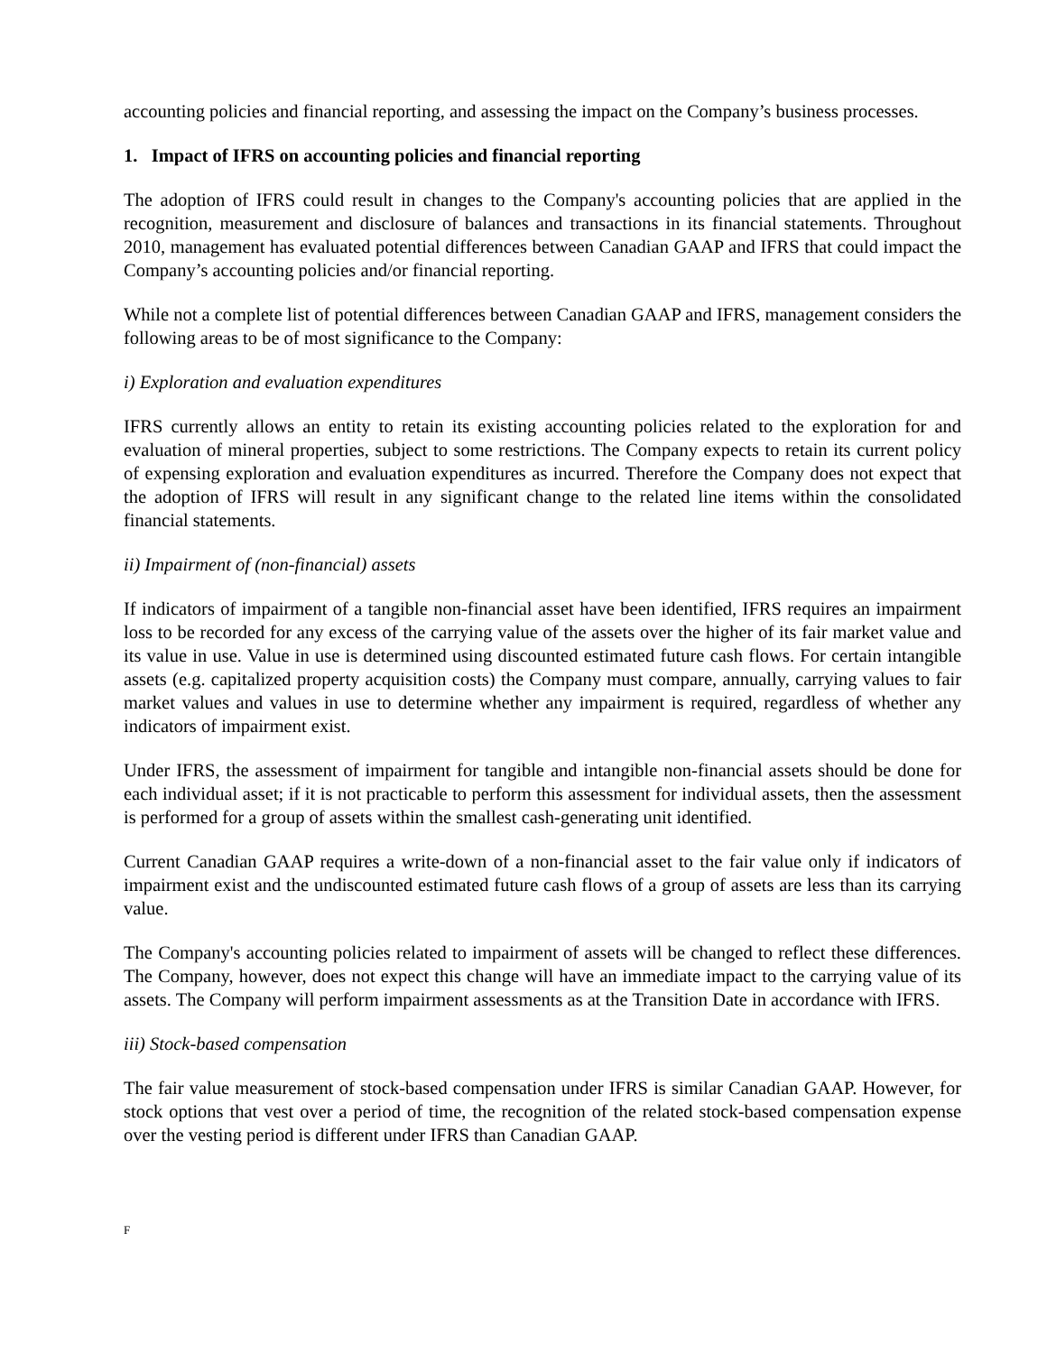accounting policies and financial reporting, and assessing the impact on the Company’s business processes.
1. Impact of IFRS on accounting policies and financial reporting
The adoption of IFRS could result in changes to the Company's accounting policies that are applied in the recognition, measurement and disclosure of balances and transactions in its financial statements. Throughout 2010, management has evaluated potential differences between Canadian GAAP and IFRS that could impact the Company’s accounting policies and/or financial reporting.
While not a complete list of potential differences between Canadian GAAP and IFRS, management considers the following areas to be of most significance to the Company:
i) Exploration and evaluation expenditures
IFRS currently allows an entity to retain its existing accounting policies related to the exploration for and evaluation of mineral properties, subject to some restrictions. The Company expects to retain its current policy of expensing exploration and evaluation expenditures as incurred. Therefore the Company does not expect that the adoption of IFRS will result in any significant change to the related line items within the consolidated financial statements.
ii) Impairment of (non-financial) assets
If indicators of impairment of a tangible non-financial asset have been identified, IFRS requires an impairment loss to be recorded for any excess of the carrying value of the assets over the higher of its fair market value and its value in use. Value in use is determined using discounted estimated future cash flows. For certain intangible assets (e.g. capitalized property acquisition costs) the Company must compare, annually, carrying values to fair market values and values in use to determine whether any impairment is required, regardless of whether any indicators of impairment exist.
Under IFRS, the assessment of impairment for tangible and intangible non-financial assets should be done for each individual asset; if it is not practicable to perform this assessment for individual assets, then the assessment is performed for a group of assets within the smallest cash-generating unit identified.
Current Canadian GAAP requires a write-down of a non-financial asset to the fair value only if indicators of impairment exist and the undiscounted estimated future cash flows of a group of assets are less than its carrying value.
The Company's accounting policies related to impairment of assets will be changed to reflect these differences. The Company, however, does not expect this change will have an immediate impact to the carrying value of its assets. The Company will perform impairment assessments as at the Transition Date in accordance with IFRS.
iii) Stock-based compensation
The fair value measurement of stock-based compensation under IFRS is similar Canadian GAAP. However, for stock options that vest over a period of time, the recognition of the related stock-based compensation expense over the vesting period is different under IFRS than Canadian GAAP.
F